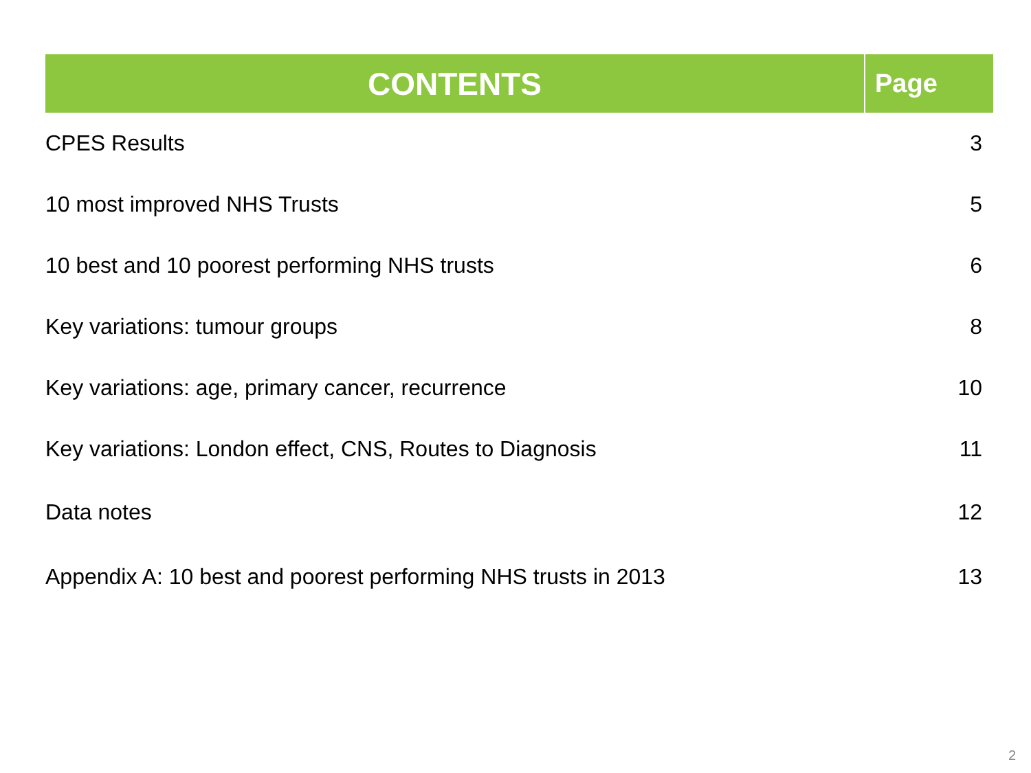| CONTENTS | Page |
| --- | --- |
| CPES Results | 3 |
| 10 most improved NHS Trusts | 5 |
| 10 best and 10 poorest performing NHS trusts | 6 |
| Key variations: tumour groups | 8 |
| Key variations: age, primary cancer, recurrence | 10 |
| Key variations: London effect, CNS, Routes to Diagnosis | 11 |
| Data notes | 12 |
| Appendix A: 10 best and poorest performing NHS trusts in 2013 | 13 |
2